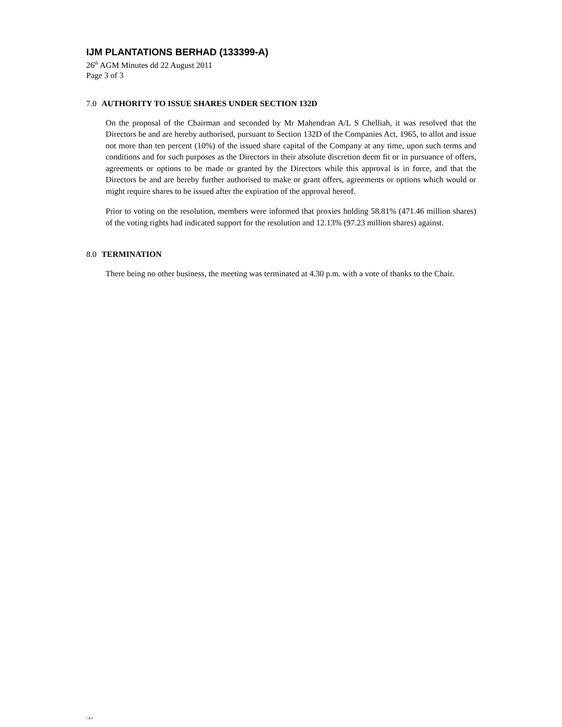IJM PLANTATIONS BERHAD (133399-A)
26<sup>th</sup> AGM Minutes dd 22 August 2011
Page 3 of 3
7.0 AUTHORITY TO ISSUE SHARES UNDER SECTION 132D
On the proposal of the Chairman and seconded by Mr Mahendran A/L S Chelliah, it was resolved that the Directors be and are hereby authorised, pursuant to Section 132D of the Companies Act, 1965, to allot and issue not more than ten percent (10%) of the issued share capital of the Company at any time, upon such terms and conditions and for such purposes as the Directors in their absolute discretion deem fit or in pursuance of offers, agreements or options to be made or granted by the Directors while this approval is in force, and that the Directors be and are hereby further authorised to make or grant offers, agreements or options which would or might require shares to be issued after the expiration of the approval hereof.
Prior to voting on the resolution, members were informed that proxies holding 58.81% (471.46 million shares) of the voting rights had indicated support for the resolution and 12.13% (97.23 million shares) against.
8.0 TERMINATION
There being no other business, the meeting was terminated at 4.30 p.m. with a vote of thanks to the Chair.
/ac